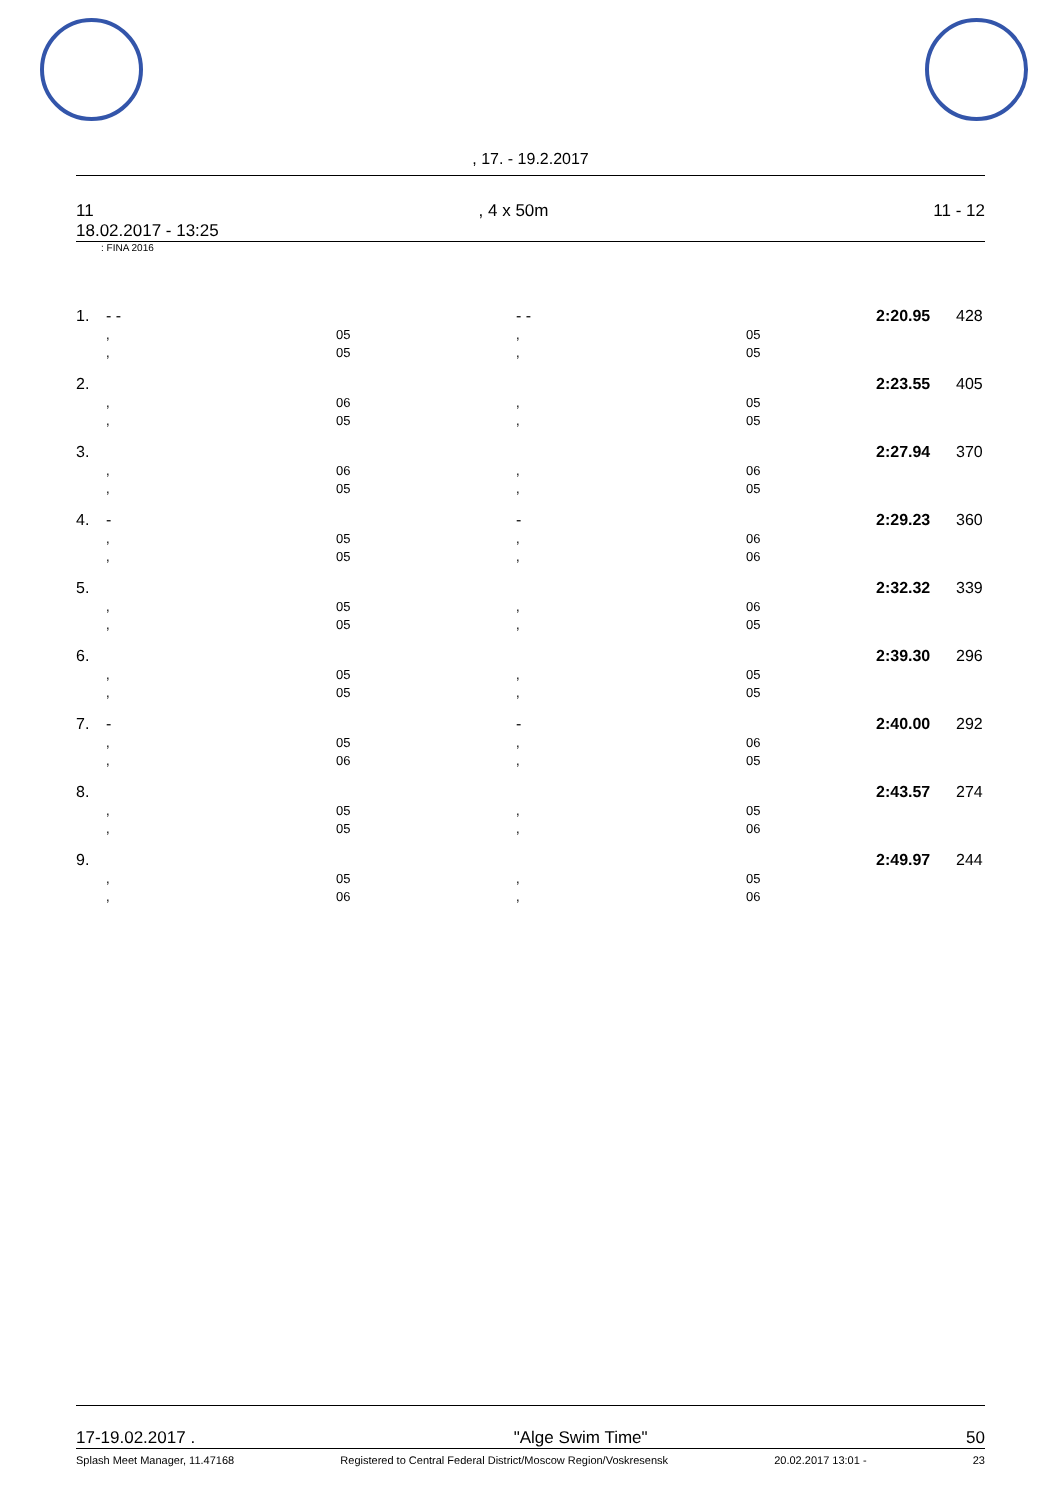, 17. - 19.2.2017
11, 4 x 50m 11 - 12
18.02.2017 - 13:25
: FINA 2016
| 1. | - - | | - - | | 2:20.95 | 428 |
| | , | 05 | , | 05 | | |
| | , | 05 | , | 05 | | |
| 2. | | | | | 2:23.55 | 405 |
| | , | 06 | , | 05 | | |
| | , | 05 | , | 05 | | |
| 3. | | | | | 2:27.94 | 370 |
| | , | 06 | , | 06 | | |
| | , | 05 | , | 05 | | |
| 4. | - | | - | | 2:29.23 | 360 |
| | , | 05 | , | 06 | | |
| | , | 05 | , | 06 | | |
| 5. | | | | | 2:32.32 | 339 |
| | , | 05 | , | 06 | | |
| | , | 05 | , | 05 | | |
| 6. | | | | | 2:39.30 | 296 |
| | , | 05 | , | 05 | | |
| | , | 05 | , | 05 | | |
| 7. | - | | - | | 2:40.00 | 292 |
| | , | 05 | , | 06 | | |
| | , | 06 | , | 05 | | |
| 8. | | | | | 2:43.57 | 274 |
| | , | 05 | , | 05 | | |
| | , | 05 | , | 06 | | |
| 9. | | | | | 2:49.97 | 244 |
| | , | 05 | , | 05 | | |
| | , | 06 | , | 06 | | |
17-19.02.2017 . "Alge Swim Time" 50
Splash Meet Manager, 11.47168 Registered to Central Federal District/Moscow Region/Voskresensk 20.02.2017 13:01 - 23